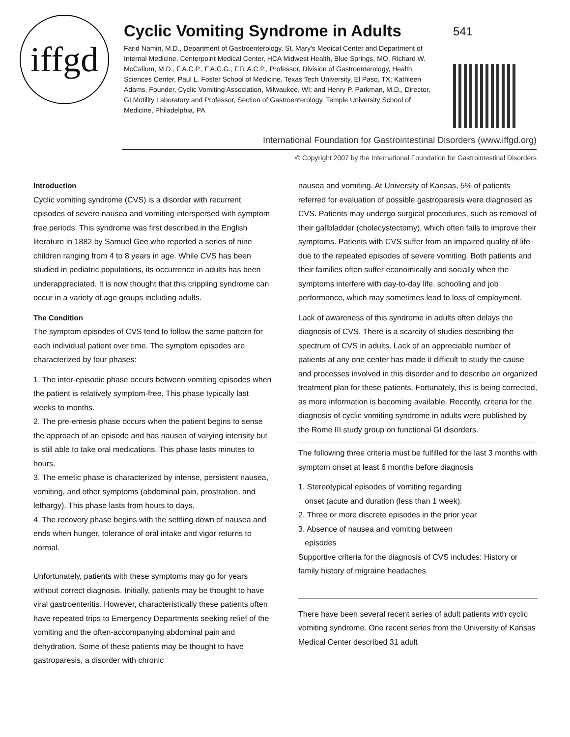iffgd
Cyclic Vomiting Syndrome in Adults
Farid Namin, M.D., Department of Gastroenterology, St. Mary's Medical Center and Department of Internal Medicine, Centerpoint Medical Center, HCA Midwest Health, Blue Springs, MO; Richard W. McCallum, M.D., F.A.C.P., F.A.C.G., F.R.A.C.P., Professor, Division of Gastroenterology, Health Sciences Center, Paul L. Foster School of Medicine, Texas Tech University, El Paso, TX; Kathleen Adams, Founder, Cyclic Vomiting Association, Milwaukee, WI; and Henry P. Parkman, M.D., Director, GI Motility Laboratory and Professor, Section of Gastroenterology, Temple University School of Medicine, Philadelphia, PA
541
International Foundation for Gastrointestinal Disorders (www.iffgd.org)
© Copyright 2007 by the International Foundation for Gastrointestinal Disorders
Introduction
Cyclic vomiting syndrome (CVS) is a disorder with recurrent episodes of severe nausea and vomiting interspersed with symptom free periods. This syndrome was first described in the English literature in 1882 by Samuel Gee who reported a series of nine children ranging from 4 to 8 years in age. While CVS has been studied in pediatric populations, its occurrence in adults has been underappreciated. It is now thought that this crippling syndrome can occur in a variety of age groups including adults.
The Condition
The symptom episodes of CVS tend to follow the same pattern for each individual patient over time. The symptom episodes are characterized by four phases:
1. The inter-episodic phase occurs between vomiting episodes when the patient is relatively symptom-free. This phase typically last weeks to months.
2. The pre-emesis phase occurs when the patient begins to sense the approach of an episode and has nausea of varying intensity but is still able to take oral medications. This phase lasts minutes to hours.
3. The emetic phase is characterized by intense, persistent nausea, vomiting, and other symptoms (abdominal pain, prostration, and lethargy). This phase lasts from hours to days.
4. The recovery phase begins with the settling down of nausea and ends when hunger, tolerance of oral intake and vigor returns to normal.
Unfortunately, patients with these symptoms may go for years without correct diagnosis. Initially, patients may be thought to have viral gastroenteritis. However, characteristically these patients often have repeated trips to Emergency Departments seeking relief of the vomiting and the often-accompanying abdominal pain and dehydration. Some of these patients may be thought to have gastroparesis, a disorder with chronic
nausea and vomiting. At University of Kansas, 5% of patients referred for evaluation of possible gastroparesis were diagnosed as CVS. Patients may undergo surgical procedures, such as removal of their gallbladder (cholecystectomy), which often fails to improve their symptoms. Patients with CVS suffer from an impaired quality of life due to the repeated episodes of severe vomiting. Both patients and their families often suffer economically and socially when the symptoms interfere with day-to-day life, schooling and job performance, which may sometimes lead to loss of employment.
Lack of awareness of this syndrome in adults often delays the diagnosis of CVS. There is a scarcity of studies describing the spectrum of CVS in adults. Lack of an appreciable number of patients at any one center has made it difficult to study the cause and processes involved in this disorder and to describe an organized treatment plan for these patients. Fortunately, this is being corrected, as more information is becoming available. Recently, criteria for the diagnosis of cyclic vomiting syndrome in adults were published by the Rome III study group on functional GI disorders.
The following three criteria must be fulfilled for the last 3 months with symptom onset at least 6 months before diagnosis
1. Stereotypical episodes of vomiting regarding
onset (acute and duration (less than 1 week).
2. Three or more discrete episodes in the prior year
3. Absence of nausea and vomiting between
episodes
Supportive criteria for the diagnosis of CVS includes: History or family history of migraine headaches
There have been several recent series of adult patients with cyclic vomiting syndrome. One recent series from the University of Kansas Medical Center described 31 adult